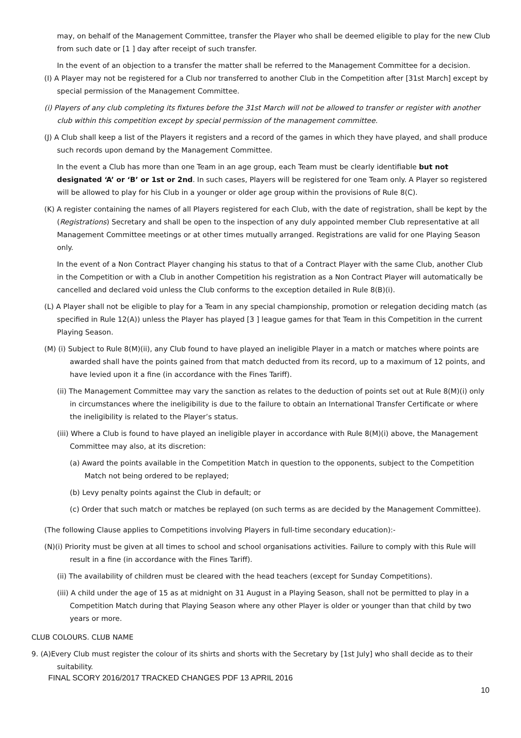may, on behalf of the Management Committee, transfer the Player who shall be deemed eligible to play for the new Club from such date or [1 ] day after receipt of such transfer.
In the event of an objection to a transfer the matter shall be referred to the Management Committee for a decision.
(I) A Player may not be registered for a Club nor transferred to another Club in the Competition after [31st March] except by special permission of the Management Committee.
(i) Players of any club completing its fixtures before the 31st March will not be allowed to transfer or register with another club within this competition except by special permission of the management committee.
(J) A Club shall keep a list of the Players it registers and a record of the games in which they have played, and shall produce such records upon demand by the Management Committee.
In the event a Club has more than one Team in an age group, each Team must be clearly identifiable but not designated ‘A’ or ‘B’ or 1st or 2nd. In such cases, Players will be registered for one Team only. A Player so registered will be allowed to play for his Club in a younger or older age group within the provisions of Rule 8(C).
(K) A register containing the names of all Players registered for each Club, with the date of registration, shall be kept by the (Registrations) Secretary and shall be open to the inspection of any duly appointed member Club representative at all Management Committee meetings or at other times mutually arranged. Registrations are valid for one Playing Season only.
In the event of a Non Contract Player changing his status to that of a Contract Player with the same Club, another Club in the Competition or with a Club in another Competition his registration as a Non Contract Player will automatically be cancelled and declared void unless the Club conforms to the exception detailed in Rule 8(B)(i).
(L) A Player shall not be eligible to play for a Team in any special championship, promotion or relegation deciding match (as specified in Rule 12(A)) unless the Player has played [3 ] league games for that Team in this Competition in the current Playing Season.
(M) (i) Subject to Rule 8(M)(ii), any Club found to have played an ineligible Player in a match or matches where points are awarded shall have the points gained from that match deducted from its record, up to a maximum of 12 points, and have levied upon it a fine (in accordance with the Fines Tariff).
(ii) The Management Committee may vary the sanction as relates to the deduction of points set out at Rule 8(M)(i) only in circumstances where the ineligibility is due to the failure to obtain an International Transfer Certificate or where the ineligibility is related to the Player’s status.
(iii) Where a Club is found to have played an ineligible player in accordance with Rule 8(M)(i) above, the Management Committee may also, at its discretion:
(a) Award the points available in the Competition Match in question to the opponents, subject to the Competition Match not being ordered to be replayed;
(b) Levy penalty points against the Club in default; or
(c) Order that such match or matches be replayed (on such terms as are decided by the Management Committee).
(The following Clause applies to Competitions involving Players in full-time secondary education):-
(N)(i) Priority must be given at all times to school and school organisations activities. Failure to comply with this Rule will result in a fine (in accordance with the Fines Tariff).
(ii) The availability of children must be cleared with the head teachers (except for Sunday Competitions).
(iii) A child under the age of 15 as at midnight on 31 August in a Playing Season, shall not be permitted to play in a Competition Match during that Playing Season where any other Player is older or younger than that child by two years or more.
CLUB COLOURS. CLUB NAME
9. (A)Every Club must register the colour of its shirts and shorts with the Secretary by [1st July] who shall decide as to their suitability.
FINAL SCORY 2016/2017 TRACKED CHANGES PDF 13 APRIL 2016
10